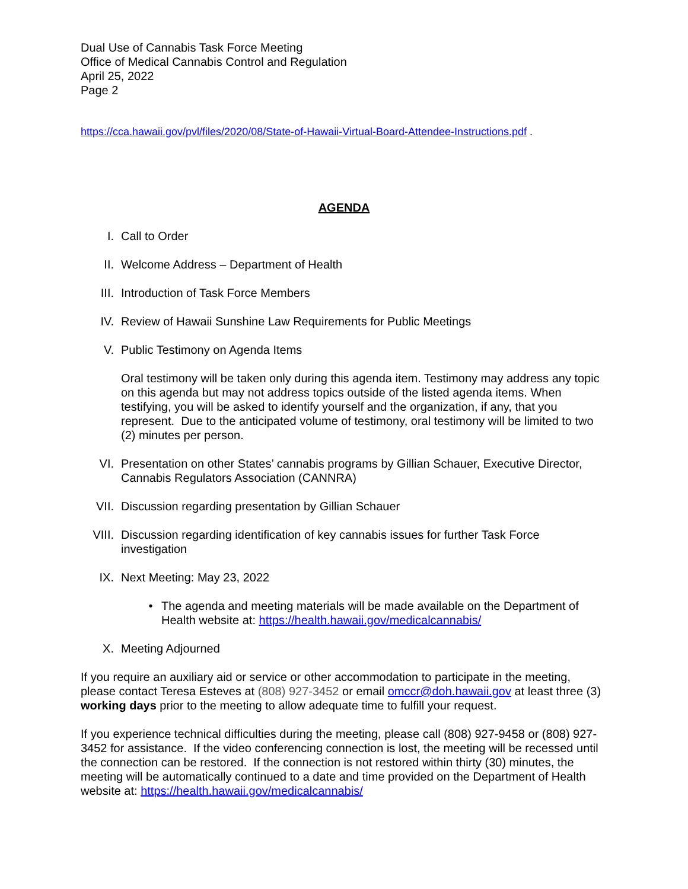Dual Use of Cannabis Task Force Meeting
Office of Medical Cannabis Control and Regulation
April 25, 2022
Page 2
https://cca.hawaii.gov/pvl/files/2020/08/State-of-Hawaii-Virtual-Board-Attendee-Instructions.pdf .
AGENDA
I. Call to Order
II. Welcome Address – Department of Health
III. Introduction of Task Force Members
IV. Review of Hawaii Sunshine Law Requirements for Public Meetings
V. Public Testimony on Agenda Items
Oral testimony will be taken only during this agenda item. Testimony may address any topic on this agenda but may not address topics outside of the listed agenda items. When testifying, you will be asked to identify yourself and the organization, if any, that you represent. Due to the anticipated volume of testimony, oral testimony will be limited to two (2) minutes per person.
VI. Presentation on other States’ cannabis programs by Gillian Schauer, Executive Director, Cannabis Regulators Association (CANNRA)
VII. Discussion regarding presentation by Gillian Schauer
VIII.
Discussion regarding identification of key cannabis issues for further Task Force investigation
IX. Next Meeting: May 23, 2022
• The agenda and meeting materials will be made available on the Department of Health website at: https://health.hawaii.gov/medicalcannabis/
X. Meeting Adjourned
If you require an auxiliary aid or service or other accommodation to participate in the meeting, please contact Teresa Esteves at (808) 927-3452 or email omccr@doh.hawaii.gov at least three (3) working days prior to the meeting to allow adequate time to fulfill your request.
If you experience technical difficulties during the meeting, please call (808) 927-9458 or (808) 927-3452 for assistance. If the video conferencing connection is lost, the meeting will be recessed until the connection can be restored. If the connection is not restored within thirty (30) minutes, the meeting will be automatically continued to a date and time provided on the Department of Health website at: https://health.hawaii.gov/medicalcannabis/